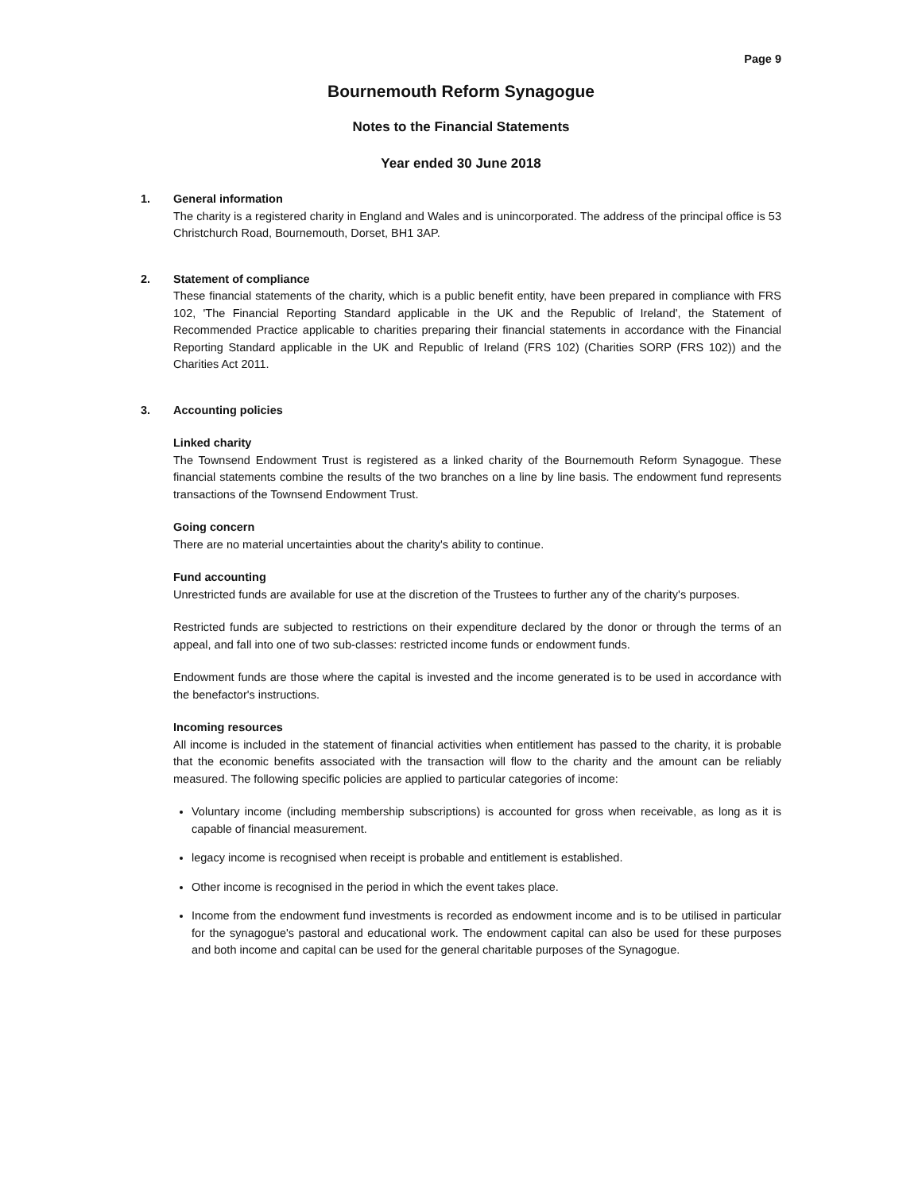Page 9
Bournemouth Reform Synagogue
Notes to the Financial Statements
Year ended 30 June 2018
1. General information
The charity is a registered charity in England and Wales and is unincorporated. The address of the principal office is 53 Christchurch Road, Bournemouth, Dorset, BH1 3AP.
2. Statement of compliance
These financial statements of the charity, which is a public benefit entity, have been prepared in compliance with FRS 102, 'The Financial Reporting Standard applicable in the UK and the Republic of Ireland', the Statement of Recommended Practice applicable to charities preparing their financial statements in accordance with the Financial Reporting Standard applicable in the UK and Republic of Ireland (FRS 102) (Charities SORP (FRS 102)) and the Charities Act 2011.
3. Accounting policies
Linked charity
The Townsend Endowment Trust is registered as a linked charity of the Bournemouth Reform Synagogue. These financial statements combine the results of the two branches on a line by line basis. The endowment fund represents transactions of the Townsend Endowment Trust.
Going concern
There are no material uncertainties about the charity's ability to continue.
Fund accounting
Unrestricted funds are available for use at the discretion of the Trustees to further any of the charity's purposes.
Restricted funds are subjected to restrictions on their expenditure declared by the donor or through the terms of an appeal, and fall into one of two sub-classes: restricted income funds or endowment funds.
Endowment funds are those where the capital is invested and the income generated is to be used in accordance with the benefactor's instructions.
Incoming resources
All income is included in the statement of financial activities when entitlement has passed to the charity, it is probable that the economic benefits associated with the transaction will flow to the charity and the amount can be reliably measured. The following specific policies are applied to particular categories of income:
Voluntary income (including membership subscriptions) is accounted for gross when receivable, as long as it is capable of financial measurement.
legacy income is recognised when receipt is probable and entitlement is established.
Other income is recognised in the period in which the event takes place.
Income from the endowment fund investments is recorded as endowment income and is to be utilised in particular for the synagogue's pastoral and educational work. The endowment capital can also be used for these purposes and both income and capital can be used for the general charitable purposes of the Synagogue.